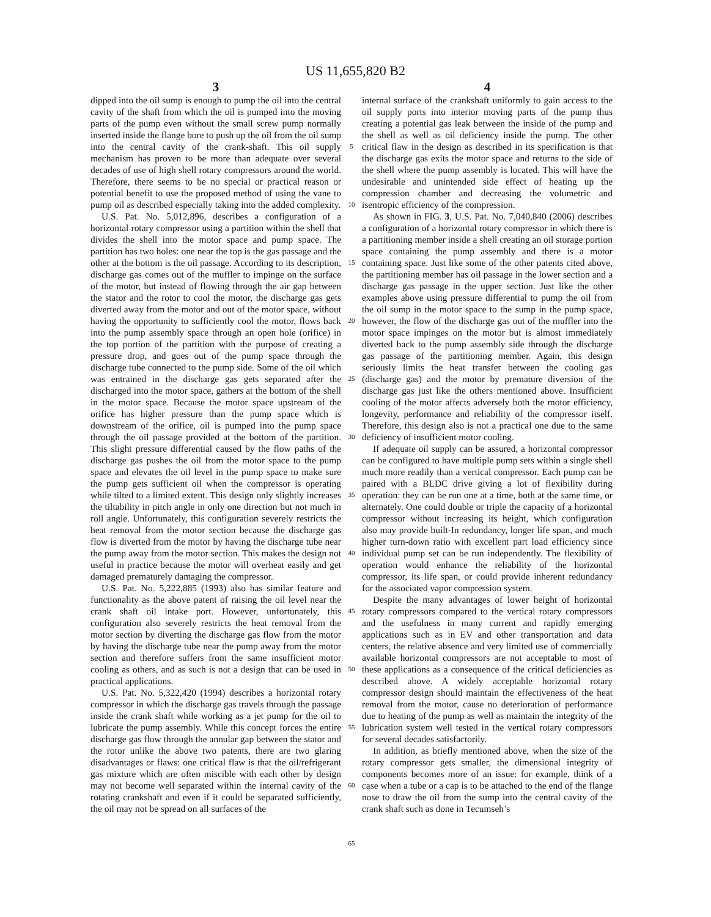US 11,655,820 B2
3
dipped into the oil sump is enough to pump the oil into the central cavity of the shaft from which the oil is pumped into the moving parts of the pump even without the small screw pump normally inserted inside the flange bore to push up the oil from the oil sump into the central cavity of the crank-shaft. This oil supply mechanism has proven to be more than adequate over several decades of use of high shell rotary compressors around the world. Therefore, there seems to be no special or practical reason or potential benefit to use the proposed method of using the vane to pump oil as described especially taking into the added complexity.
U.S. Pat. No. 5,012,896, describes a configuration of a horizontal rotary compressor using a partition within the shell that divides the shell into the motor space and pump space. The partition has two holes: one near the top is the gas passage and the other at the bottom is the oil passage. According to its description, discharge gas comes out of the muffler to impinge on the surface of the motor, but instead of flowing through the air gap between the stator and the rotor to cool the motor, the discharge gas gets diverted away from the motor and out of the motor space, without having the opportunity to sufficiently cool the motor, flows back into the pump assembly space through an open hole (orifice) in the top portion of the partition with the purpose of creating a pressure drop, and goes out of the pump space through the discharge tube connected to the pump side. Some of the oil which was entrained in the discharge gas gets separated after the discharged into the motor space, gathers at the bottom of the shell in the motor space. Because the motor space upstream of the orifice has higher pressure than the pump space which is downstream of the orifice, oil is pumped into the pump space through the oil passage provided at the bottom of the partition. This slight pressure differential caused by the flow paths of the discharge gas pushes the oil from the motor space to the pump space and elevates the oil level in the pump space to make sure the pump gets sufficient oil when the compressor is operating while tilted to a limited extent. This design only slightly increases the tiltability in pitch angle in only one direction but not much in roll angle. Unfortunately, this configuration severely restricts the heat removal from the motor section because the discharge gas flow is diverted from the motor by having the discharge tube near the pump away from the motor section. This makes the design not useful in practice because the motor will overheat easily and get damaged prematurely damaging the compressor.
U.S. Pat. No. 5,222,885 (1993) also has similar feature and functionality as the above patent of raising the oil level near the crank shaft oil intake port. However, unfortunately, this configuration also severely restricts the heat removal from the motor section by diverting the discharge gas flow from the motor by having the discharge tube near the pump away from the motor section and therefore suffers from the same insufficient motor cooling as others, and as such is not a design that can be used in practical applications.
U.S. Pat. No. 5,322,420 (1994) describes a horizontal rotary compressor in which the discharge gas travels through the passage inside the crank shaft while working as a jet pump for the oil to lubricate the pump assembly. While this concept forces the entire discharge gas flow through the annular gap between the stator and the rotor unlike the above two patents, there are two glaring disadvantages or flaws: one critical flaw is that the oil/refrigerant gas mixture which are often miscible with each other by design may not become well separated within the internal cavity of the rotating crankshaft and even if it could be separated sufficiently, the oil may not be spread on all surfaces of the
5
10
15
20
25
30
35
40
45
50
55
60
65
4
internal surface of the crankshaft uniformly to gain access to the oil supply ports into interior moving parts of the pump thus creating a potential gas leak between the inside of the pump and the shell as well as oil deficiency inside the pump. The other critical flaw in the design as described in its specification is that the discharge gas exits the motor space and returns to the side of the shell where the pump assembly is located. This will have the undesirable and unintended side effect of heating up the compression chamber and decreasing the volumetric and isentropic efficiency of the compression.
As shown in FIG. 3, U.S. Pat. No. 7,040,840 (2006) describes a configuration of a horizontal rotary compressor in which there is a partitioning member inside a shell creating an oil storage portion space containing the pump assembly and there is a motor containing space. Just like some of the other patents cited above, the partitioning member has oil passage in the lower section and a discharge gas passage in the upper section. Just like the other examples above using pressure differential to pump the oil from the oil sump in the motor space to the sump in the pump space, however, the flow of the discharge gas out of the muffler into the motor space impinges on the motor but is almost immediately diverted back to the pump assembly side through the discharge gas passage of the partitioning member. Again, this design seriously limits the heat transfer between the cooling gas (discharge gas) and the motor by premature diversion of the discharge gas just like the others mentioned above. Insufficient cooling of the motor affects adversely both the motor efficiency, longevity, performance and reliability of the compressor itself. Therefore, this design also is not a practical one due to the same deficiency of insufficient motor cooling.
If adequate oil supply can be assured, a horizontal compressor can be configured to have multiple pump sets within a single shell much more readily than a vertical compressor. Each pump can be paired with a BLDC drive giving a lot of flexibility during operation: they can be run one at a time, both at the same time, or alternately. One could double or triple the capacity of a horizontal compressor without increasing its height, which configuration also may provide built-In redundancy, longer life span, and much higher turn-down ratio with excellent part load efficiency since individual pump set can be run independently. The flexibility of operation would enhance the reliability of the horizontal compressor, its life span, or could provide inherent redundancy for the associated vapor compression system.
Despite the many advantages of lower height of horizontal rotary compressors compared to the vertical rotary compressors and the usefulness in many current and rapidly emerging applications such as in EV and other transportation and data centers, the relative absence and very limited use of commercially available horizontal compressors are not acceptable to most of these applications as a consequence of the critical deficiencies as described above. A widely acceptable horizontal rotary compressor design should maintain the effectiveness of the heat removal from the motor, cause no deterioration of performance due to heating of the pump as well as maintain the integrity of the lubrication system well tested in the vertical rotary compressors for several decades satisfactorily.
In addition, as briefly mentioned above, when the size of the rotary compressor gets smaller, the dimensional integrity of components becomes more of an issue: for example, think of a case when a tube or a cap is to be attached to the end of the flange nose to draw the oil from the sump into the central cavity of the crank shaft such as done in Tecumseh’s